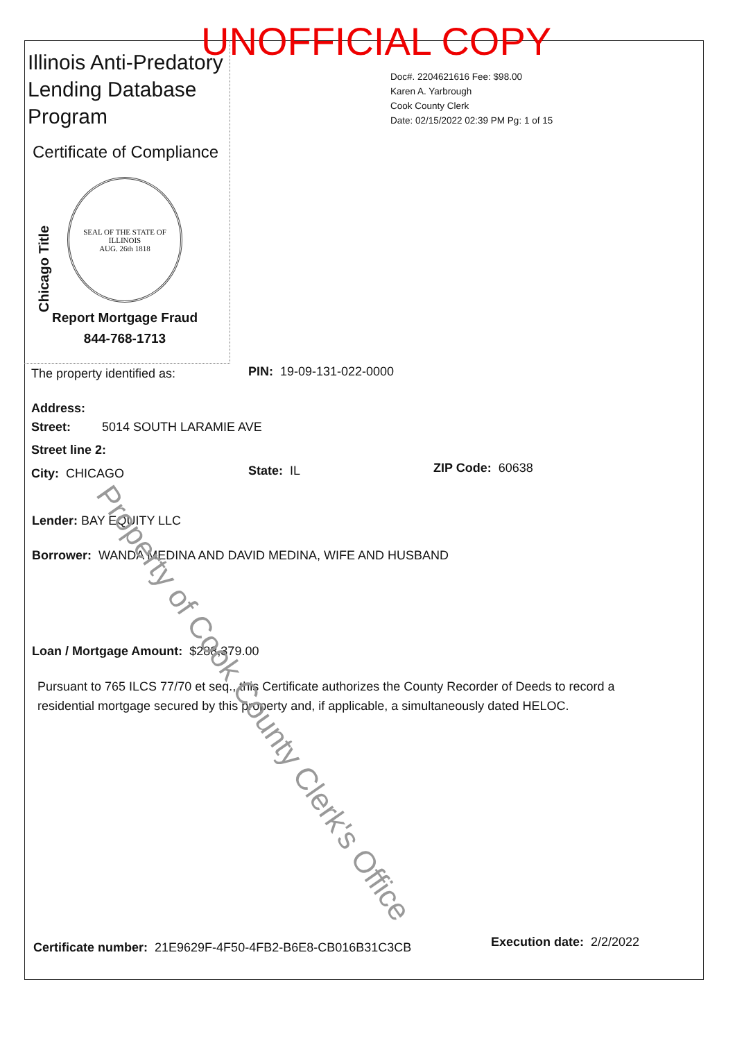Illinois Anti-Predatory
Lending Database
Program
UNOFFICIAL COPY
Doc#. 2204621616 Fee: $98.00
Karen A. Yarbrough
Cook County Clerk
Date: 02/15/2022 02:39 PM Pg: 1 of 15
Certificate of Compliance
Chicago Title
SEAL OF THE STATE OF ILLINOIS
AUG. 26th 1818
Report Mortgage Fraud
844-768-1713
The property identified as: PIN: 19-09-131-022-0000
Address:
Street: 5014 SOUTH LARAMIE AVE
Street line 2:
City: CHICAGO State: IL ZIP Code: 60638
Lender: BAY EQUITY LLC
Borrower: WANDA MEDINA AND DAVID MEDINA, WIFE AND HUSBAND
Loan / Mortgage Amount: $288,379.00
Pursuant to 765 ILCS 77/70 et seq., this Certificate authorizes the County Recorder of Deeds to record a residential mortgage secured by this property and, if applicable, a simultaneously dated HELOC.
Certificate number: 21E9629F-4F50-4FB2-B6E8-CB016B31C3CB
Execution date: 2/2/2022
Property of Cook County Clerk's Office